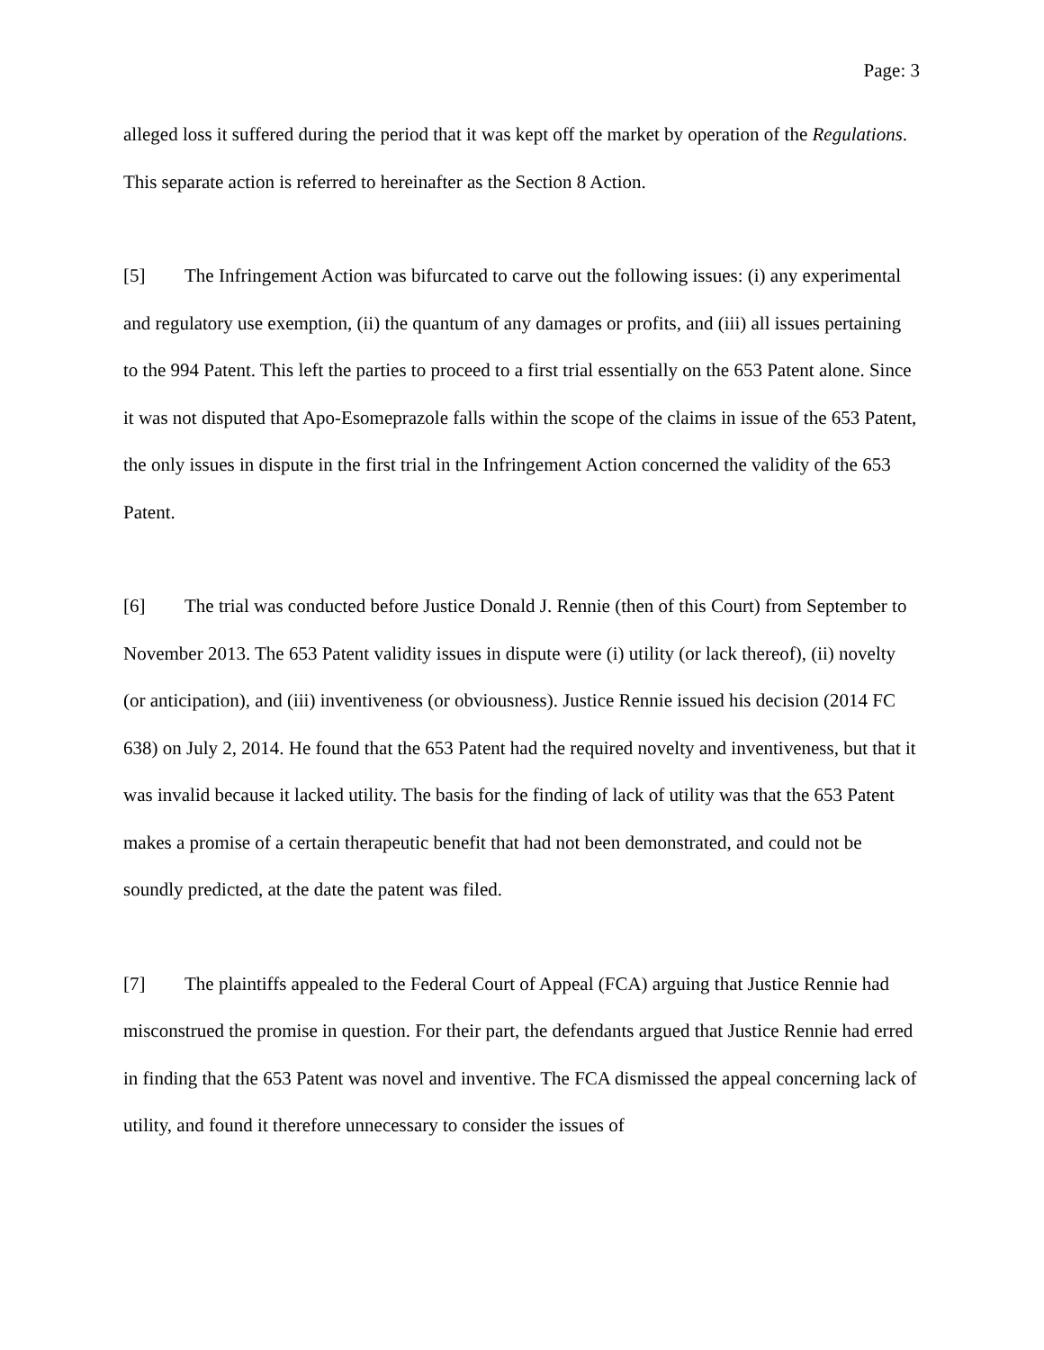Page: 3
alleged loss it suffered during the period that it was kept off the market by operation of the Regulations. This separate action is referred to hereinafter as the Section 8 Action.
[5] The Infringement Action was bifurcated to carve out the following issues: (i) any experimental and regulatory use exemption, (ii) the quantum of any damages or profits, and (iii) all issues pertaining to the 994 Patent. This left the parties to proceed to a first trial essentially on the 653 Patent alone. Since it was not disputed that Apo-Esomeprazole falls within the scope of the claims in issue of the 653 Patent, the only issues in dispute in the first trial in the Infringement Action concerned the validity of the 653 Patent.
[6] The trial was conducted before Justice Donald J. Rennie (then of this Court) from September to November 2013. The 653 Patent validity issues in dispute were (i) utility (or lack thereof), (ii) novelty (or anticipation), and (iii) inventiveness (or obviousness). Justice Rennie issued his decision (2014 FC 638) on July 2, 2014. He found that the 653 Patent had the required novelty and inventiveness, but that it was invalid because it lacked utility. The basis for the finding of lack of utility was that the 653 Patent makes a promise of a certain therapeutic benefit that had not been demonstrated, and could not be soundly predicted, at the date the patent was filed.
[7] The plaintiffs appealed to the Federal Court of Appeal (FCA) arguing that Justice Rennie had misconstrued the promise in question. For their part, the defendants argued that Justice Rennie had erred in finding that the 653 Patent was novel and inventive. The FCA dismissed the appeal concerning lack of utility, and found it therefore unnecessary to consider the issues of